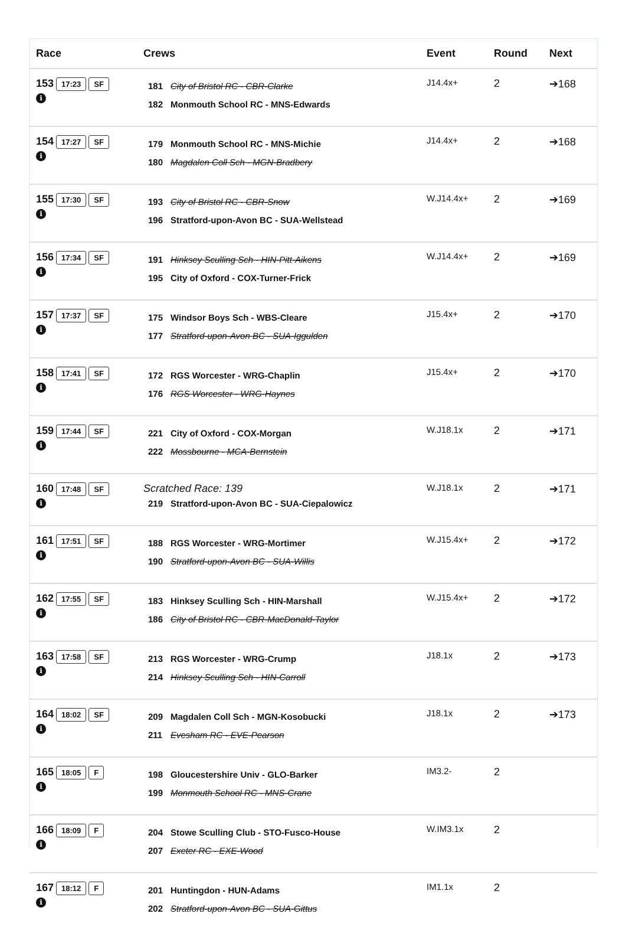| Race | Crews | Event | Round | Next |
| --- | --- | --- | --- | --- |
| 153 17:23 SF i | 181 City of Bristol RC - CBR-Clarke 182 Monmouth School RC - MNS-Edwards | J14.4x+ | 2 | ➔168 |
| 154 17:27 SF i | 179 Monmouth School RC - MNS-Michie 180 Magdalen Coll Sch - MGN-Bradbery | J14.4x+ | 2 | ➔168 |
| 155 17:30 SF i | 193 City of Bristol RC - CBR-Snow 196 Stratford-upon-Avon BC - SUA-Wellstead | W.J14.4x+ | 2 | ➔169 |
| 156 17:34 SF i | 191 Hinksey Sculling Sch - HIN-Pitt-Aikens 195 City of Oxford - COX-Turner-Frick | W.J14.4x+ | 2 | ➔169 |
| 157 17:37 SF i | 175 Windsor Boys Sch - WBS-Cleare 177 Stratford-upon-Avon BC - SUA-Iggulden | J15.4x+ | 2 | ➔170 |
| 158 17:41 SF i | 172 RGS Worcester - WRG-Chaplin 176 RGS Worcester - WRG-Haynes | J15.4x+ | 2 | ➔170 |
| 159 17:44 SF i | 221 City of Oxford - COX-Morgan 222 Mossbourne - MCA-Bernstein | W.J18.1x | 2 | ➔171 |
| 160 17:48 SF i | Scratched Race: 139 219 Stratford-upon-Avon BC - SUA-Ciepalowicz | W.J18.1x | 2 | ➔171 |
| 161 17:51 SF i | 188 RGS Worcester - WRG-Mortimer 190 Stratford-upon-Avon BC - SUA-Willis | W.J15.4x+ | 2 | ➔172 |
| 162 17:55 SF i | 183 Hinksey Sculling Sch - HIN-Marshall 186 City of Bristol RC - CBR-MacDonald-Taylor | W.J15.4x+ | 2 | ➔172 |
| 163 17:58 SF i | 213 RGS Worcester - WRG-Crump 214 Hinksey Sculling Sch - HIN-Carroll | J18.1x | 2 | ➔173 |
| 164 18:02 SF i | 209 Magdalen Coll Sch - MGN-Kosobucki 211 Evesham RC - EVE-Pearson | J18.1x | 2 | ➔173 |
| 165 18:05 F i | 198 Gloucestershire Univ - GLO-Barker 199 Monmouth School RC - MNS-Crane | IM3.2- | 2 | |
| 166 18:09 F i | 204 Stowe Sculling Club - STO-Fusco-House 207 Exeter RC - EXE-Wood | W.IM3.1x | 2 | |
| 167 18:12 F i | 201 Huntingdon - HUN-Adams 202 Stratford-upon-Avon BC - SUA-Gittus | IM1.1x | 2 | |